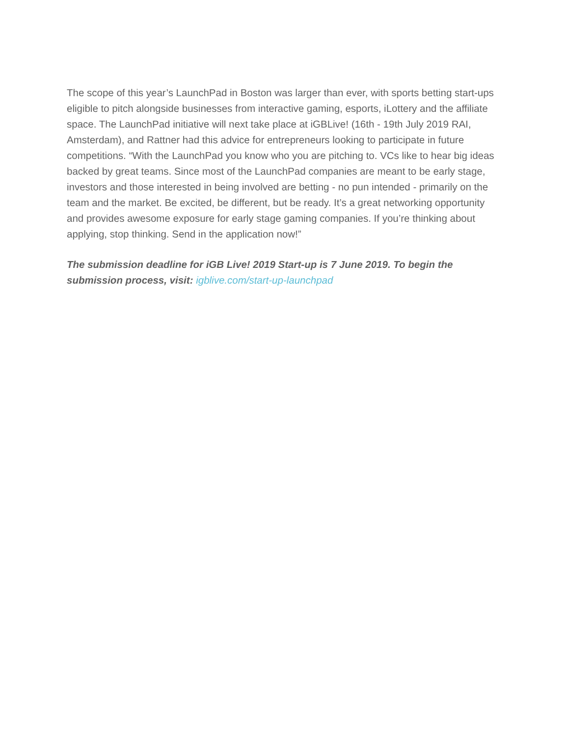The scope of this year’s LaunchPad in Boston was larger than ever, with sports betting start-ups eligible to pitch alongside businesses from interactive gaming, esports, iLottery and the affiliate space. The LaunchPad initiative will next take place at iGBLive! (16th - 19th July 2019 RAI, Amsterdam), and Rattner had this advice for entrepreneurs looking to participate in future competitions. “With the LaunchPad you know who you are pitching to. VCs like to hear big ideas backed by great teams. Since most of the LaunchPad companies are meant to be early stage, investors and those interested in being involved are betting - no pun intended - primarily on the team and the market. Be excited, be different, but be ready. It’s a great networking opportunity and provides awesome exposure for early stage gaming companies. If you’re thinking about applying, stop thinking. Send in the application now!”
The submission deadline for iGB Live! 2019 Start-up is 7 June 2019. To begin the submission process, visit: igblive.com/start-up-launchpad